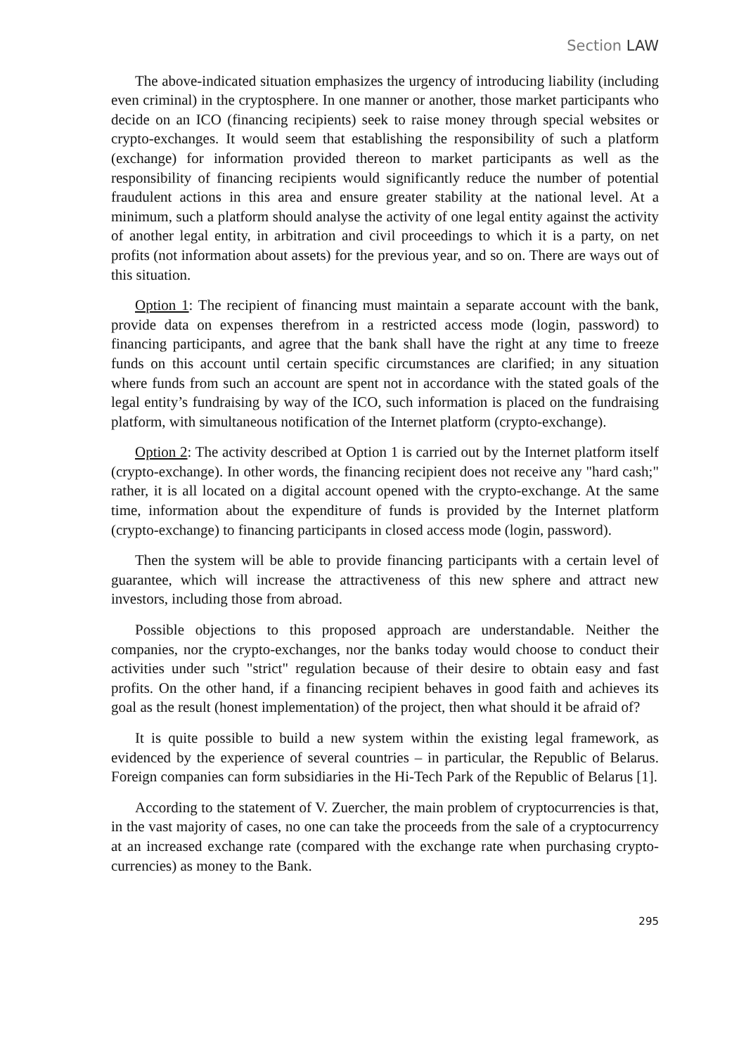Section LAW
The above-indicated situation emphasizes the urgency of introducing liability (including even criminal) in the cryptosphere. In one manner or another, those market participants who decide on an ICO (financing recipients) seek to raise money through special websites or crypto-exchanges. It would seem that establishing the responsibility of such a platform (exchange) for information provided thereon to market participants as well as the responsibility of financing recipients would significantly reduce the number of potential fraudulent actions in this area and ensure greater stability at the national level. At a minimum, such a platform should analyse the activity of one legal entity against the activity of another legal entity, in arbitration and civil proceedings to which it is a party, on net profits (not information about assets) for the previous year, and so on. There are ways out of this situation.
Option 1: The recipient of financing must maintain a separate account with the bank, provide data on expenses therefrom in a restricted access mode (login, password) to financing participants, and agree that the bank shall have the right at any time to freeze funds on this account until certain specific circumstances are clarified; in any situation where funds from such an account are spent not in accordance with the stated goals of the legal entity’s fundraising by way of the ICO, such information is placed on the fundraising platform, with simultaneous notification of the Internet platform (crypto-exchange).
Option 2: The activity described at Option 1 is carried out by the Internet platform itself (crypto-exchange). In other words, the financing recipient does not receive any "hard cash;" rather, it is all located on a digital account opened with the crypto-exchange. At the same time, information about the expenditure of funds is provided by the Internet platform (crypto-exchange) to financing participants in closed access mode (login, password).
Then the system will be able to provide financing participants with a certain level of guarantee, which will increase the attractiveness of this new sphere and attract new investors, including those from abroad.
Possible objections to this proposed approach are understandable. Neither the companies, nor the crypto-exchanges, nor the banks today would choose to conduct their activities under such "strict" regulation because of their desire to obtain easy and fast profits. On the other hand, if a financing recipient behaves in good faith and achieves its goal as the result (honest implementation) of the project, then what should it be afraid of?
It is quite possible to build a new system within the existing legal framework, as evidenced by the experience of several countries – in particular, the Republic of Belarus. Foreign companies can form subsidiaries in the Hi-Tech Park of the Republic of Belarus [1].
According to the statement of V. Zuercher, the main problem of cryptocurrencies is that, in the vast majority of cases, no one can take the proceeds from the sale of a cryptocurrency at an increased exchange rate (compared with the exchange rate when purchasing crypto-currencies) as money to the Bank.
295